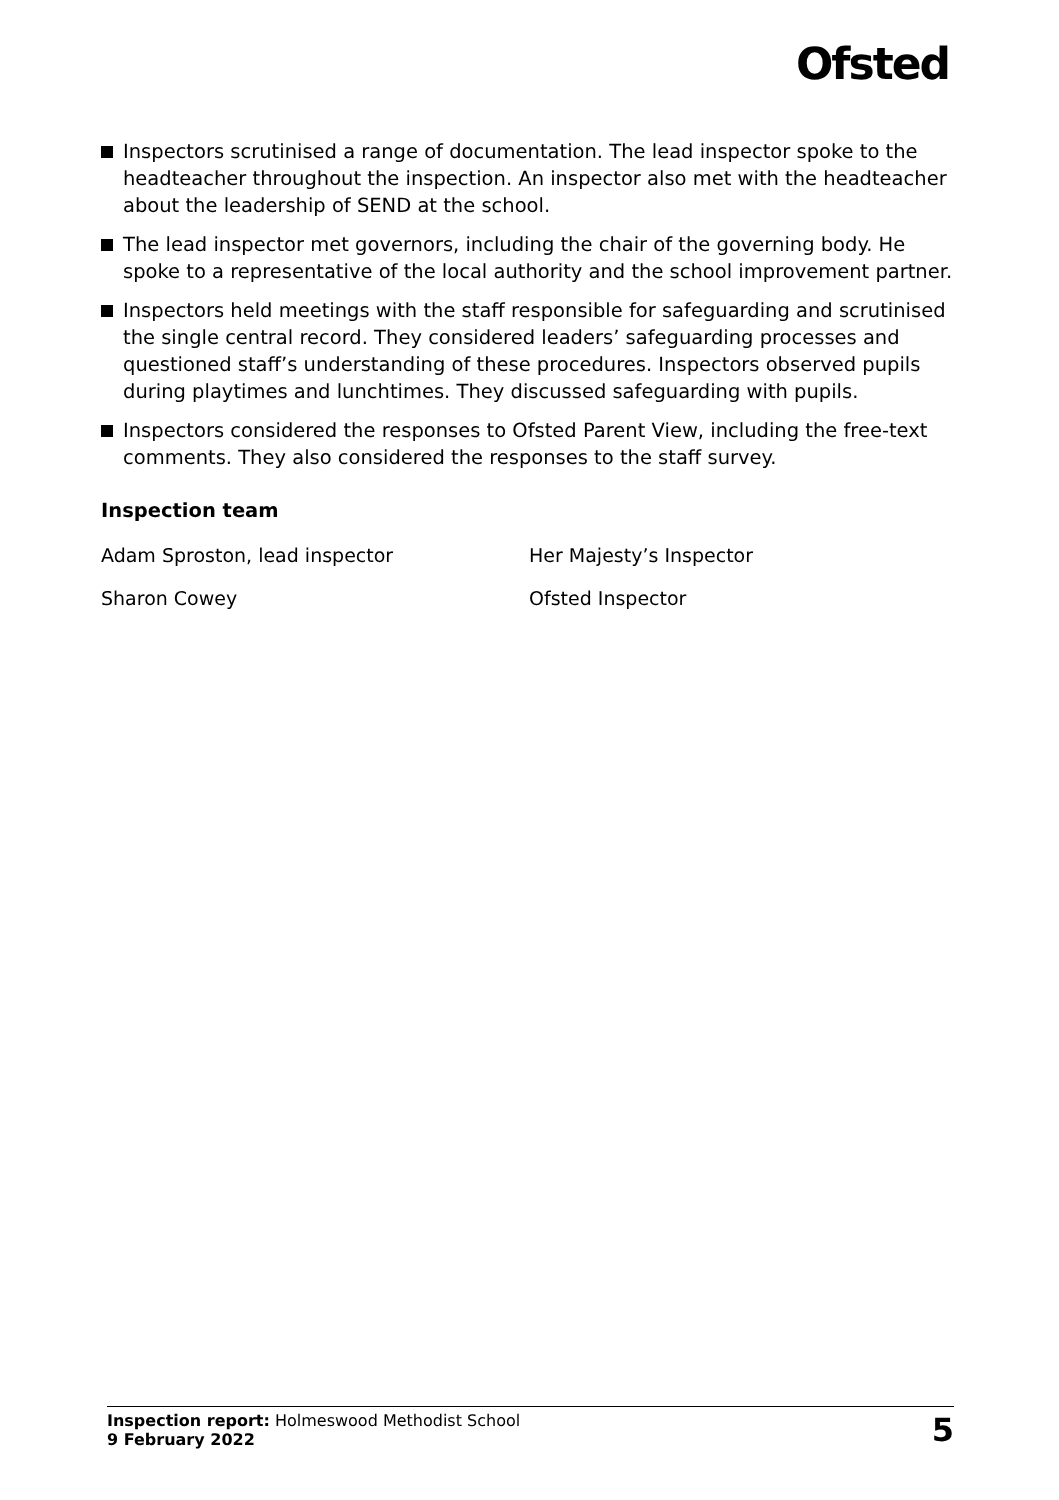Ofsted
Inspectors scrutinised a range of documentation. The lead inspector spoke to the headteacher throughout the inspection. An inspector also met with the headteacher about the leadership of SEND at the school.
The lead inspector met governors, including the chair of the governing body. He spoke to a representative of the local authority and the school improvement partner.
Inspectors held meetings with the staff responsible for safeguarding and scrutinised the single central record. They considered leaders’ safeguarding processes and questioned staff’s understanding of these procedures. Inspectors observed pupils during playtimes and lunchtimes. They discussed safeguarding with pupils.
Inspectors considered the responses to Ofsted Parent View, including the free-text comments. They also considered the responses to the staff survey.
Inspection team
Adam Sproston, lead inspector
Her Majesty’s Inspector
Sharon Cowey
Ofsted Inspector
Inspection report: Holmeswood Methodist School
9 February 2022
5